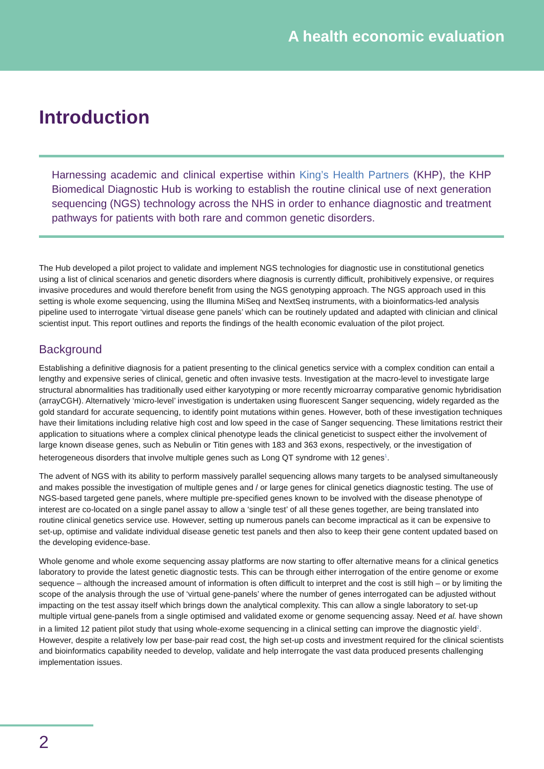A health economic evaluation
Introduction
Harnessing academic and clinical expertise within King’s Health Partners (KHP), the KHP Biomedical Diagnostic Hub is working to establish the routine clinical use of next generation sequencing (NGS) technology across the NHS in order to enhance diagnostic and treatment pathways for patients with both rare and common genetic disorders.
The Hub developed a pilot project to validate and implement NGS technologies for diagnostic use in constitutional genetics using a list of clinical scenarios and genetic disorders where diagnosis is currently difficult, prohibitively expensive, or requires invasive procedures and would therefore benefit from using the NGS genotyping approach. The NGS approach used in this setting is whole exome sequencing, using the Illumina MiSeq and NextSeq instruments, with a bioinformatics-led analysis pipeline used to interrogate ‘virtual disease gene panels’ which can be routinely updated and adapted with clinician and clinical scientist input. This report outlines and reports the findings of the health economic evaluation of the pilot project.
Background
Establishing a definitive diagnosis for a patient presenting to the clinical genetics service with a complex condition can entail a lengthy and expensive series of clinical, genetic and often invasive tests. Investigation at the macro-level to investigate large structural abnormalities has traditionally used either karyotyping or more recently microarray comparative genomic hybridisation (arrayCGH). Alternatively ‘micro-level’ investigation is undertaken using fluorescent Sanger sequencing, widely regarded as the gold standard for accurate sequencing, to identify point mutations within genes. However, both of these investigation techniques have their limitations including relative high cost and low speed in the case of Sanger sequencing. These limitations restrict their application to situations where a complex clinical phenotype leads the clinical geneticist to suspect either the involvement of large known disease genes, such as Nebulin or Titin genes with 183 and 363 exons, respectively, or the investigation of heterogeneous disorders that involve multiple genes such as Long QT syndrome with 12 genes<sup>1</sup>.
The advent of NGS with its ability to perform massively parallel sequencing allows many targets to be analysed simultaneously and makes possible the investigation of multiple genes and / or large genes for clinical genetics diagnostic testing. The use of NGS-based targeted gene panels, where multiple pre-specified genes known to be involved with the disease phenotype of interest are co-located on a single panel assay to allow a ‘single test’ of all these genes together, are being translated into routine clinical genetics service use. However, setting up numerous panels can become impractical as it can be expensive to set-up, optimise and validate individual disease genetic test panels and then also to keep their gene content updated based on the developing evidence-base.
Whole genome and whole exome sequencing assay platforms are now starting to offer alternative means for a clinical genetics laboratory to provide the latest genetic diagnostic tests. This can be through either interrogation of the entire genome or exome sequence – although the increased amount of information is often difficult to interpret and the cost is still high – or by limiting the scope of the analysis through the use of ‘virtual gene-panels’ where the number of genes interrogated can be adjusted without impacting on the test assay itself which brings down the analytical complexity. This can allow a single laboratory to set-up multiple virtual gene-panels from a single optimised and validated exome or genome sequencing assay. Need et al. have shown in a limited 12 patient pilot study that using whole-exome sequencing in a clinical setting can improve the diagnostic yield<sup>2</sup>. However, despite a relatively low per base-pair read cost, the high set-up costs and investment required for the clinical scientists and bioinformatics capability needed to develop, validate and help interrogate the vast data produced presents challenging implementation issues.
2